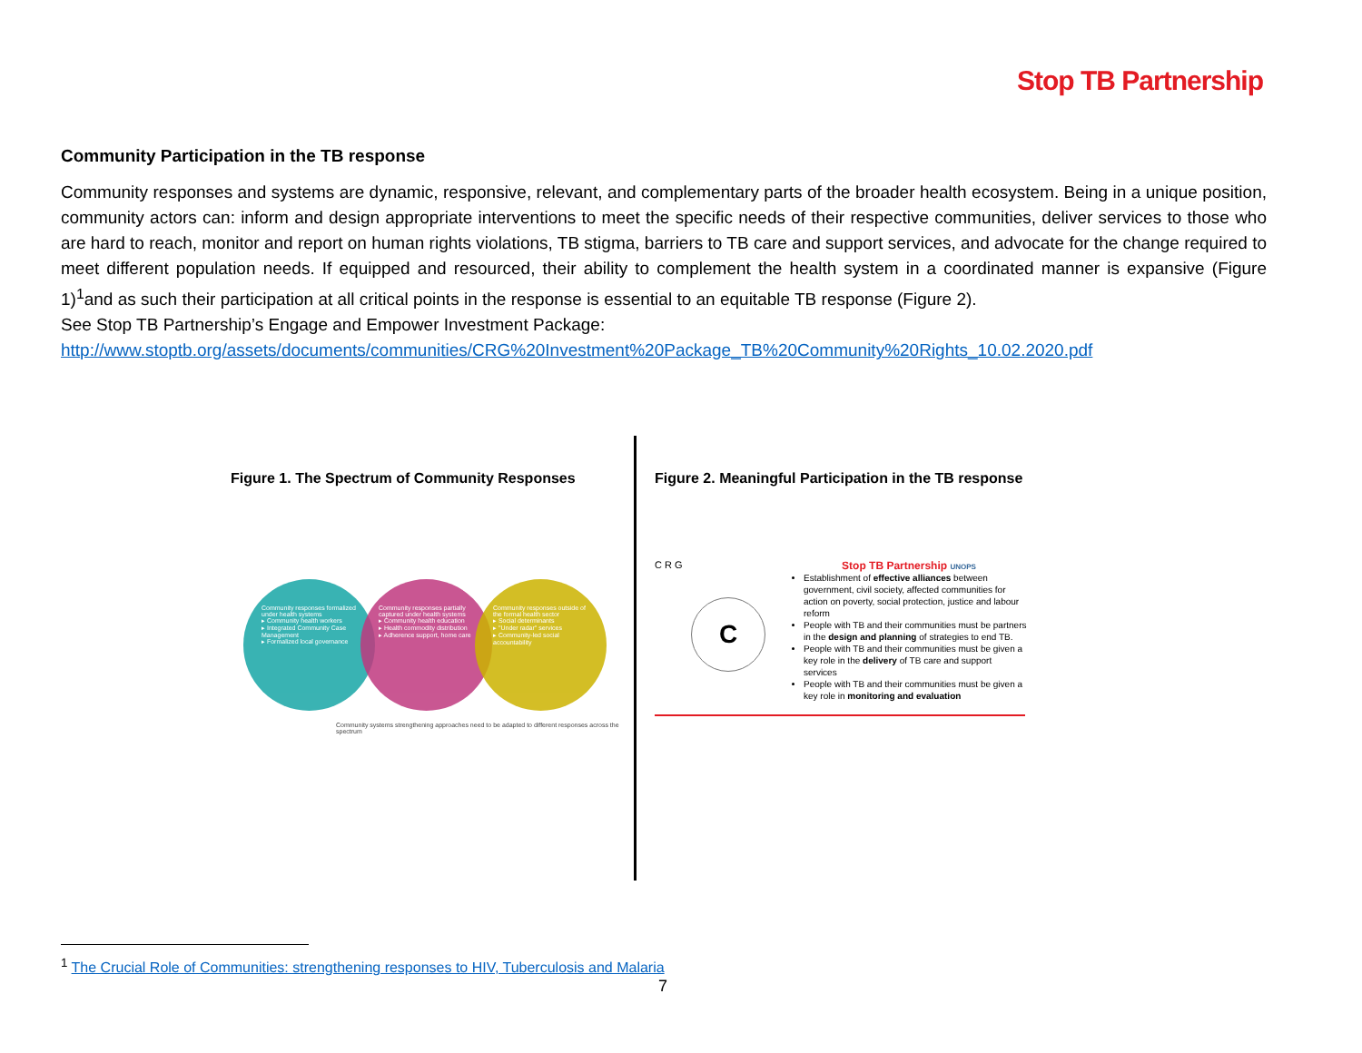Stop TB Partnership
Community Participation in the TB response
Community responses and systems are dynamic, responsive, relevant, and complementary parts of the broader health ecosystem. Being in a unique position, community actors can: inform and design appropriate interventions to meet the specific needs of their respective communities, deliver services to those who are hard to reach, monitor and report on human rights violations, TB stigma, barriers to TB care and support services, and advocate for the change required to meet different population needs. If equipped and resourced, their ability to complement the health system in a coordinated manner is expansive (Figure 1)<sup>1</sup>and as such their participation at all critical points in the response is essential to an equitable TB response (Figure 2).
See Stop TB Partnership’s Engage and Empower Investment Package:
http://www.stoptb.org/assets/documents/communities/CRG%20Investment%20Package_TB%20Community%20Rights_10.02.2020.pdf
Figure 1. The Spectrum of Community Responses
Community responses formalized under health systems
▸ Community health workers
▸ Integrated Community Case Management
▸ Formalized local governance
Community responses partially captured under health systems
▸ Community health education
▸ Health commodity distribution
▸ Adherence support, home care
Community responses outside of the formal health sector
▸ Social determinants
▸ "Under radar" services
▸ Community-led social accountability
Community systems strengthening approaches need to be adapted to different responses across the spectrum
Figure 2. Meaningful Participation in the TB response
C R G
C
Stop TB Partnership UNOPS
Establishment of effective alliances between government, civil society, affected communities for action on poverty, social protection, justice and labour reform
People with TB and their communities must be partners in the design and planning of strategies to end TB.
People with TB and their communities must be given a key role in the delivery of TB care and support services
People with TB and their communities must be given a key role in monitoring and evaluation
<sup>1</sup> The Crucial Role of Communities: strengthening responses to HIV, Tuberculosis and Malaria
7